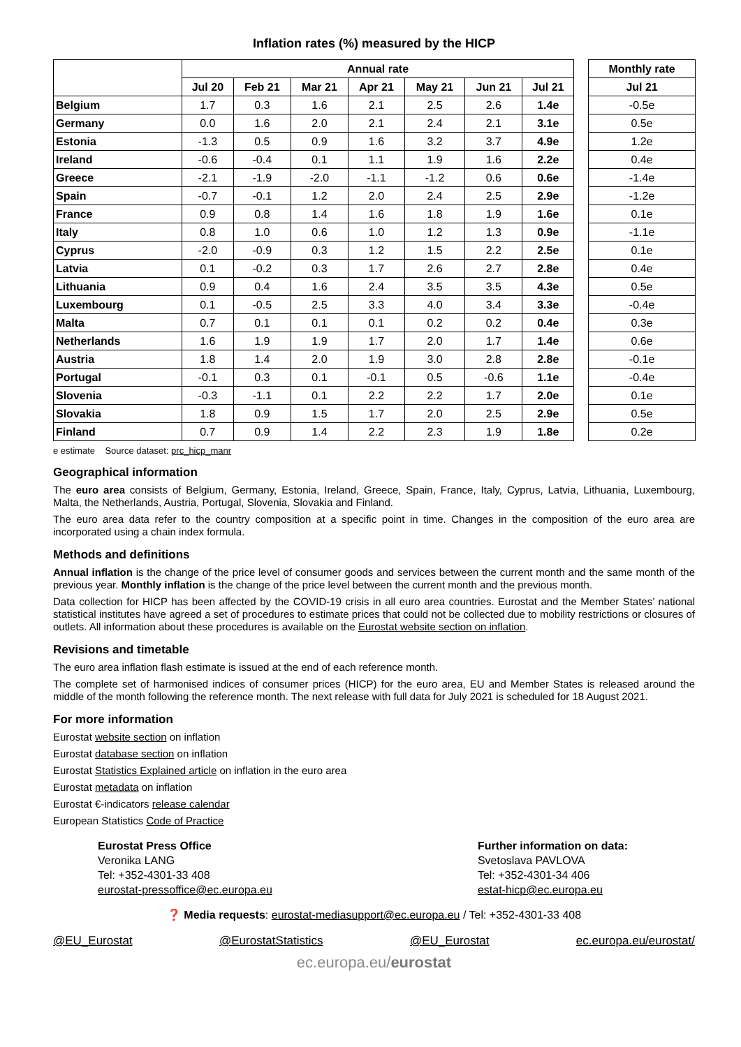Inflation rates (%) measured by the HICP
| | Annual rate | | | | | | | | Monthly rate |
| --- | --- | --- | --- | --- | --- | --- | --- | --- | --- |
| | Jul 20 | Feb 21 | Mar 21 | Apr 21 | May 21 | Jun 21 | Jul 21 | | Jul 21 |
| Belgium | 1.7 | 0.3 | 1.6 | 2.1 | 2.5 | 2.6 | 1.4e | | -0.5e |
| Germany | 0.0 | 1.6 | 2.0 | 2.1 | 2.4 | 2.1 | 3.1e | | 0.5e |
| Estonia | -1.3 | 0.5 | 0.9 | 1.6 | 3.2 | 3.7 | 4.9e | | 1.2e |
| Ireland | -0.6 | -0.4 | 0.1 | 1.1 | 1.9 | 1.6 | 2.2e | | 0.4e |
| Greece | -2.1 | -1.9 | -2.0 | -1.1 | -1.2 | 0.6 | 0.6e | | -1.4e |
| Spain | -0.7 | -0.1 | 1.2 | 2.0 | 2.4 | 2.5 | 2.9e | | -1.2e |
| France | 0.9 | 0.8 | 1.4 | 1.6 | 1.8 | 1.9 | 1.6e | | 0.1e |
| Italy | 0.8 | 1.0 | 0.6 | 1.0 | 1.2 | 1.3 | 0.9e | | -1.1e |
| Cyprus | -2.0 | -0.9 | 0.3 | 1.2 | 1.5 | 2.2 | 2.5e | | 0.1e |
| Latvia | 0.1 | -0.2 | 0.3 | 1.7 | 2.6 | 2.7 | 2.8e | | 0.4e |
| Lithuania | 0.9 | 0.4 | 1.6 | 2.4 | 3.5 | 3.5 | 4.3e | | 0.5e |
| Luxembourg | 0.1 | -0.5 | 2.5 | 3.3 | 4.0 | 3.4 | 3.3e | | -0.4e |
| Malta | 0.7 | 0.1 | 0.1 | 0.1 | 0.2 | 0.2 | 0.4e | | 0.3e |
| Netherlands | 1.6 | 1.9 | 1.9 | 1.7 | 2.0 | 1.7 | 1.4e | | 0.6e |
| Austria | 1.8 | 1.4 | 2.0 | 1.9 | 3.0 | 2.8 | 2.8e | | -0.1e |
| Portugal | -0.1 | 0.3 | 0.1 | -0.1 | 0.5 | -0.6 | 1.1e | | -0.4e |
| Slovenia | -0.3 | -1.1 | 0.1 | 2.2 | 2.2 | 1.7 | 2.0e | | 0.1e |
| Slovakia | 1.8 | 0.9 | 1.5 | 1.7 | 2.0 | 2.5 | 2.9e | | 0.5e |
| Finland | 0.7 | 0.9 | 1.4 | 2.2 | 2.3 | 1.9 | 1.8e | | 0.2e |
e estimate Source dataset: prc_hicp_manr
Geographical information
The euro area consists of Belgium, Germany, Estonia, Ireland, Greece, Spain, France, Italy, Cyprus, Latvia, Lithuania, Luxembourg, Malta, the Netherlands, Austria, Portugal, Slovenia, Slovakia and Finland.
The euro area data refer to the country composition at a specific point in time. Changes in the composition of the euro area are incorporated using a chain index formula.
Methods and definitions
Annual inflation is the change of the price level of consumer goods and services between the current month and the same month of the previous year. Monthly inflation is the change of the price level between the current month and the previous month.
Data collection for HICP has been affected by the COVID-19 crisis in all euro area countries. Eurostat and the Member States’ national statistical institutes have agreed a set of procedures to estimate prices that could not be collected due to mobility restrictions or closures of outlets. All information about these procedures is available on the Eurostat website section on inflation.
Revisions and timetable
The euro area inflation flash estimate is issued at the end of each reference month.
The complete set of harmonised indices of consumer prices (HICP) for the euro area, EU and Member States is released around the middle of the month following the reference month. The next release with full data for July 2021 is scheduled for 18 August 2021.
For more information
Eurostat website section on inflation
Eurostat database section on inflation
Eurostat Statistics Explained article on inflation in the euro area
Eurostat metadata on inflation
Eurostat €-indicators release calendar
European Statistics Code of Practice
Eurostat Press Office
Veronika LANG
Tel: +352-4301-33 408
eurostat-pressoffice@ec.europa.eu
Further information on data:
Svetoslava PAVLOVA
Tel: +352-4301-34 406
estat-hicp@ec.europa.eu
❓ Media requests: eurostat-mediasupport@ec.europa.eu / Tel: +352-4301-33 408
@EU_Eurostat @EurostatStatistics @EU_Eurostat ec.europa.eu/eurostat/
ec.europa.eu/eurostat